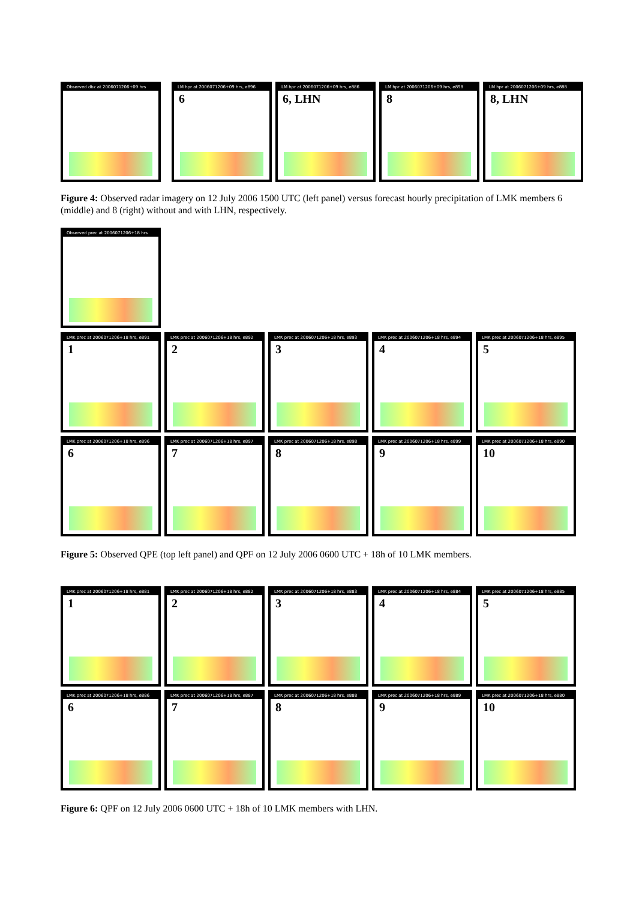Observed dbz at 2006071206+09 hrs
LM hpr at 2006071206+09 hrs, e896
6
LM hpr at 2006071206+09 hrs, e886
6, LHN
LM hpr at 2006071206+09 hrs, e898
8
LM hpr at 2006071206+09 hrs, e888
8, LHN
Figure 4: Observed radar imagery on 12 July 2006 1500 UTC (left panel) versus forecast hourly precipitation of LMK members 6 (middle) and 8 (right) without and with LHN, respectively.
Observed prec at 2006071206+18 hrs
LMK prec at 2006071206+18 hrs, e891
1
LMK prec at 2006071206+18 hrs, e892
2
LMK prec at 2006071206+18 hrs, e893
3
LMK prec at 2006071206+18 hrs, e894
4
LMK prec at 2006071206+18 hrs, e895
5
LMK prec at 2006071206+18 hrs, e896
6
LMK prec at 2006071206+18 hrs, e897
7
LMK prec at 2006071206+18 hrs, e898
8
LMK prec at 2006071206+18 hrs, e899
9
LMK prec at 2006071206+18 hrs, e890
10
Figure 5: Observed QPE (top left panel) and QPF on 12 July 2006 0600 UTC + 18h of 10 LMK members.
LMK prec at 2006071206+18 hrs, e881
1
LMK prec at 2006071206+18 hrs, e882
2
LMK prec at 2006071206+18 hrs, e883
3
LMK prec at 2006071206+18 hrs, e884
4
LMK prec at 2006071206+18 hrs, e885
5
LMK prec at 2006071206+18 hrs, e886
6
LMK prec at 2006071206+18 hrs, e887
7
LMK prec at 2006071206+18 hrs, e888
8
LMK prec at 2006071206+18 hrs, e889
9
LMK prec at 2006071206+18 hrs, e880
10
Figure 6: QPF on 12 July 2006 0600 UTC + 18h of 10 LMK members with LHN.